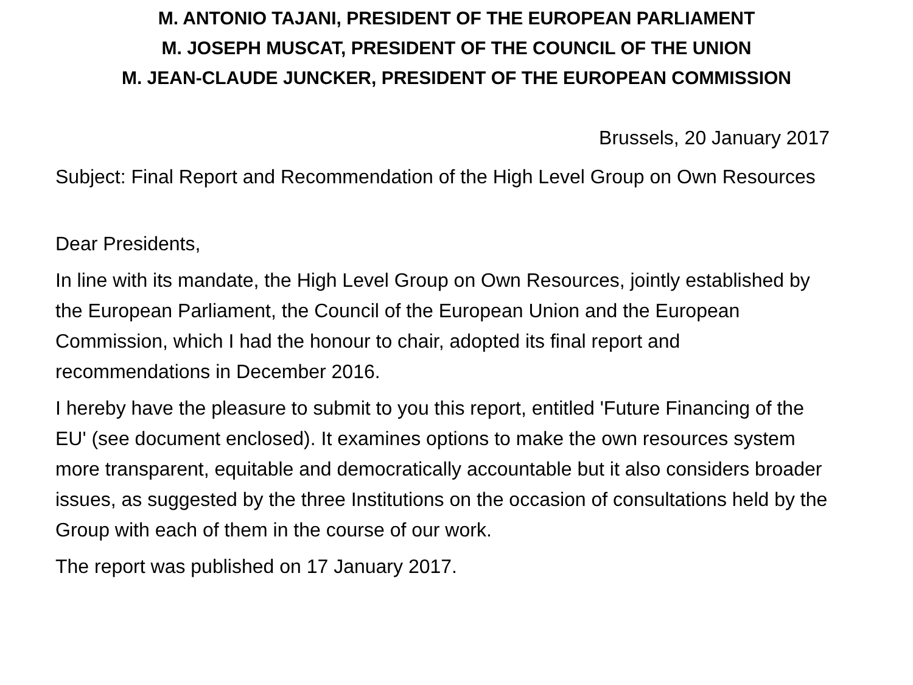M. ANTONIO TAJANI, PRESIDENT OF THE EUROPEAN PARLIAMENT
M. JOSEPH MUSCAT, PRESIDENT OF THE COUNCIL OF THE UNION
M. JEAN-CLAUDE JUNCKER, PRESIDENT OF THE EUROPEAN COMMISSION
Brussels, 20 January 2017
Subject: Final Report and Recommendation of the High Level Group on Own Resources
Dear Presidents,
In line with its mandate, the High Level Group on Own Resources, jointly established by the European Parliament, the Council of the European Union and the European Commission, which I had the honour to chair, adopted its final report and recommendations in December 2016.
I hereby have the pleasure to submit to you this report, entitled 'Future Financing of the EU' (see document enclosed). It examines options to make the own resources system more transparent, equitable and democratically accountable but it also considers broader issues, as suggested by the three Institutions on the occasion of consultations held by the Group with each of them in the course of our work.
The report was published on 17 January 2017.